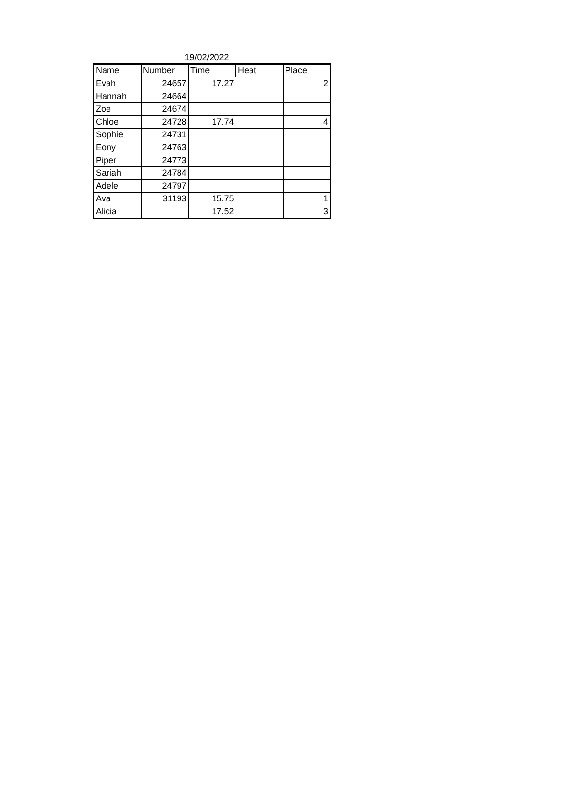19/02/2022
| Name | Number | Time | Heat | Place |
| --- | --- | --- | --- | --- |
| Evah | 24657 | 17.27 | | 2 |
| Hannah | 24664 | | | |
| Zoe | 24674 | | | |
| Chloe | 24728 | 17.74 | | 4 |
| Sophie | 24731 | | | |
| Eony | 24763 | | | |
| Piper | 24773 | | | |
| Sariah | 24784 | | | |
| Adele | 24797 | | | |
| Ava | 31193 | 15.75 | | 1 |
| Alicia | | 17.52 | | 3 |